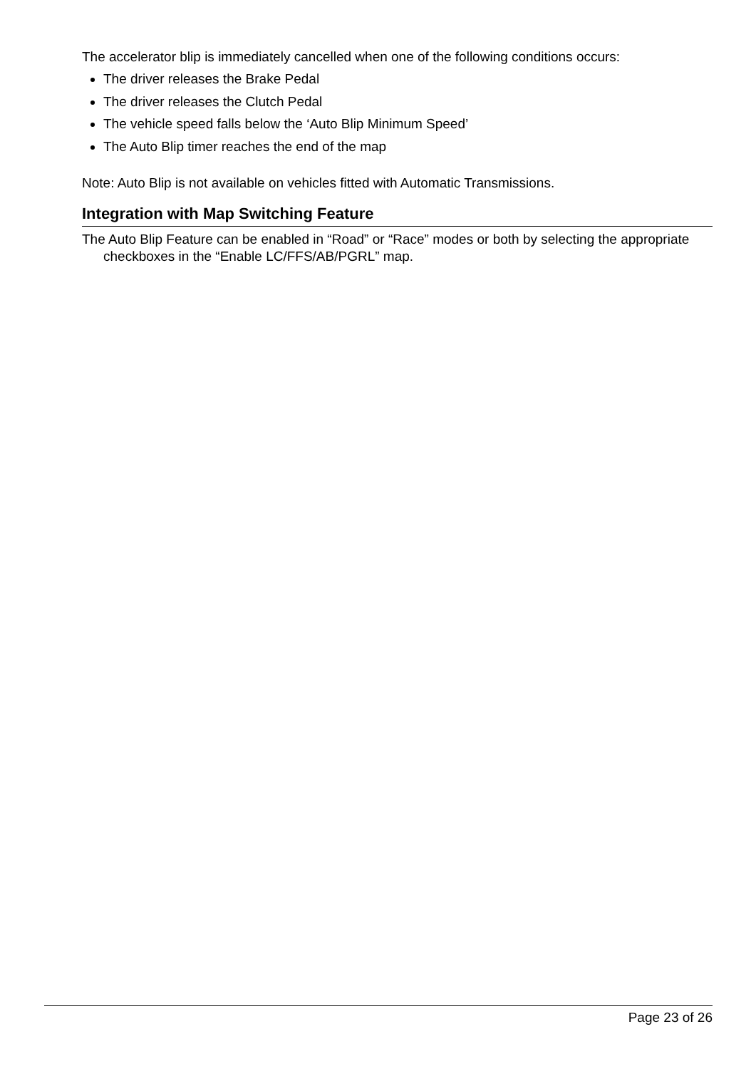The accelerator blip is immediately cancelled when one of the following conditions occurs:
The driver releases the Brake Pedal
The driver releases the Clutch Pedal
The vehicle speed falls below the ‘Auto Blip Minimum Speed’
The Auto Blip timer reaches the end of the map
Note: Auto Blip is not available on vehicles fitted with Automatic Transmissions.
Integration with Map Switching Feature
The Auto Blip Feature can be enabled in “Road” or “Race” modes or both by selecting the appropriate checkboxes in the “Enable LC/FFS/AB/PGRL” map.
Page 23 of 26